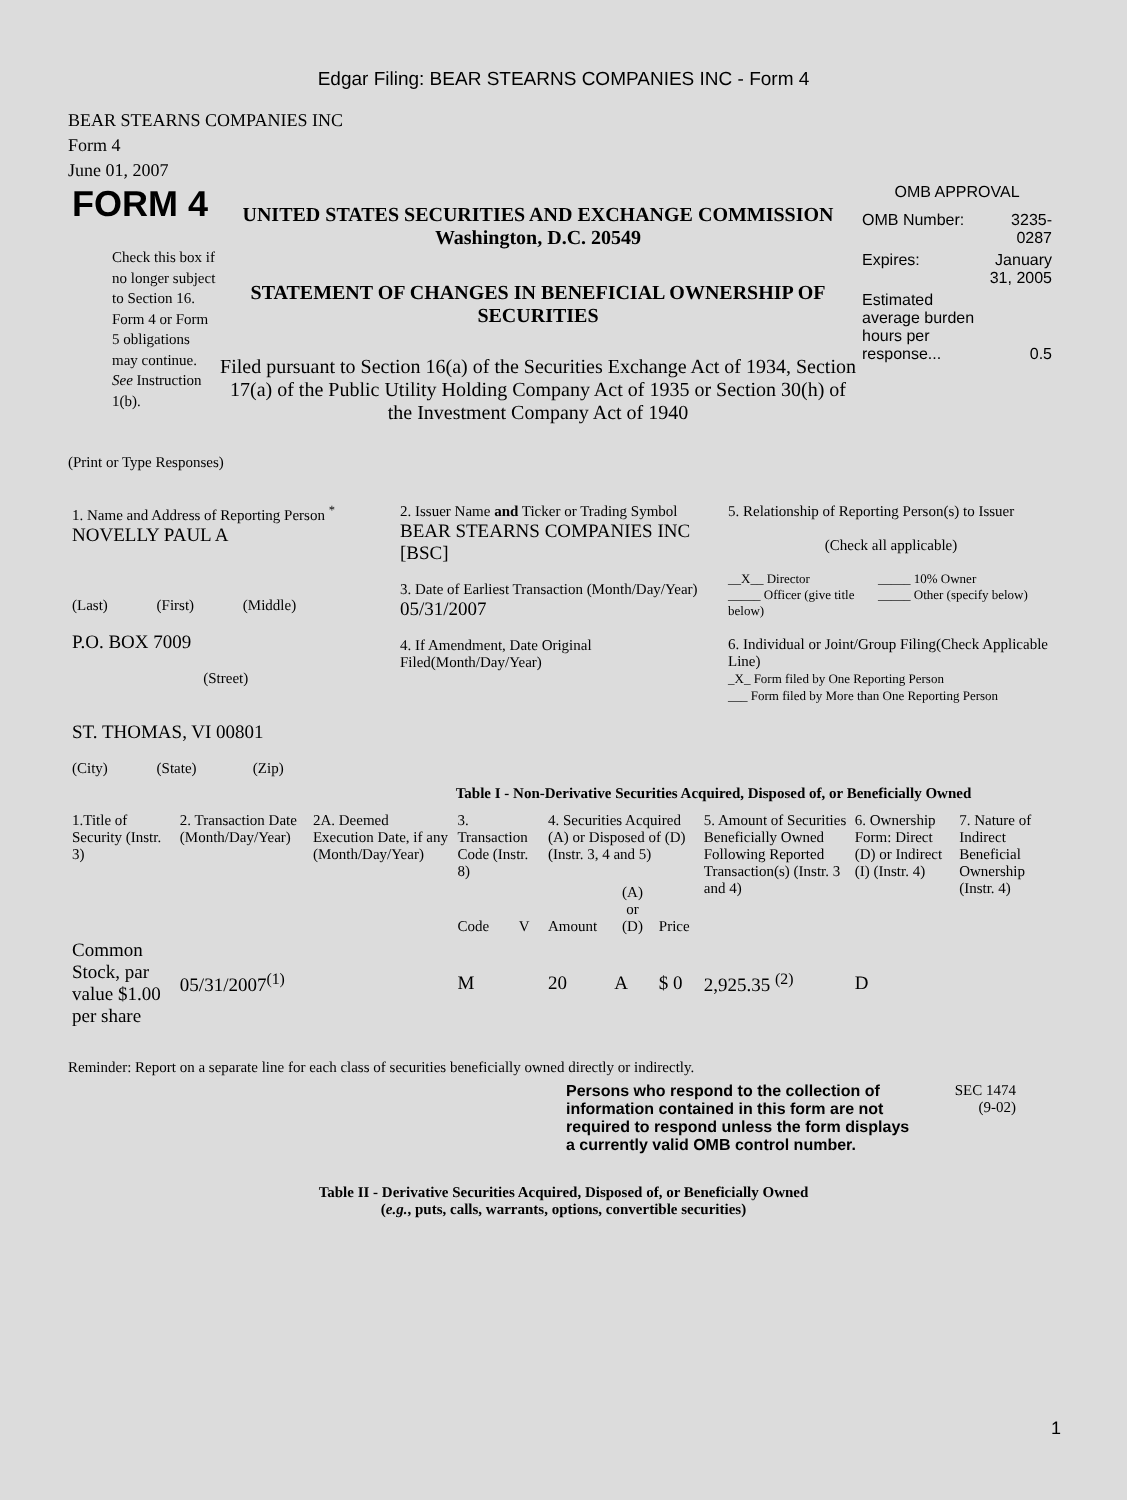Edgar Filing: BEAR STEARNS COMPANIES INC - Form 4
BEAR STEARNS COMPANIES INC
Form 4
June 01, 2007
FORM 4
Check this box if no longer subject to Section 16. Form 4 or Form 5 obligations may continue. See Instruction 1(b).
UNITED STATES SECURITIES AND EXCHANGE COMMISSION
Washington, D.C. 20549
STATEMENT OF CHANGES IN BENEFICIAL OWNERSHIP OF SECURITIES
Filed pursuant to Section 16(a) of the Securities Exchange Act of 1934, Section 17(a) of the Public Utility Holding Company Act of 1935 or Section 30(h) of the Investment Company Act of 1940
OMB APPROVAL
| OMB Number: | 3235-0287 |
| Expires: | January 31, 2005 |
| Estimated average burden hours per response... | 0.5 |
(Print or Type Responses)
| 1. Name and Address of Reporting Person <sup>*</sup> NOVELLY PAUL A (Last) (First) (Middle) P.O. BOX 7009 (Street) ST. THOMAS, VI 00801 (City) (State) (Zip) | 2. Issuer Name and Ticker or Trading Symbol BEAR STEARNS COMPANIES INC [BSC] 3. Date of Earliest Transaction (Month/Day/Year) 05/31/2007 4. If Amendment, Date Original Filed(Month/Day/Year) | 5. Relationship of Reporting Person(s) to Issuer (Check all applicable) / __X__ Director _____ Officer (give title below) / _____ 10% Owner _____ Other (specify below) / 6. Individual or Joint/Group Filing(Check Applicable Line) _X_ Form filed by One Reporting Person ___ Form filed by More than One Reporting Person |
Table I - Non-Derivative Securities Acquired, Disposed of, or Beneficially Owned
| 1.Title of Security (Instr. 3) | 2. Transaction Date (Month/Day/Year) | 2A. Deemed Execution Date, if any (Month/Day/Year) | 3. Transaction Code (Instr. 8) | | 4. Securities Acquired (A) or Disposed of (D) (Instr. 3, 4 and 5) | | | 5. Amount of Securities Beneficially Owned Following Reported Transaction(s) (Instr. 3 and 4) | 6. Ownership Form: Direct (D) or Indirect (I) (Instr. 4) | 7. Nature of Indirect Beneficial Ownership (Instr. 4) |
| --- | --- | --- | --- | --- | --- | --- | --- | --- | --- | --- |
| | | | Code | V | Amount | (A) or (D) | Price | | | |
| Common Stock, par value $1.00 per share | 05/31/2007<sup>(1)</sup> | | M | | 20 | A | $ 0 | 2,925.35 <sup>(2)</sup> | D | |
Reminder: Report on a separate line for each class of securities beneficially owned directly or indirectly.
Persons who respond to the collection of information contained in this form are not required to respond unless the form displays a currently valid OMB control number.
SEC 1474
(9-02)
Table II - Derivative Securities Acquired, Disposed of, or Beneficially Owned
(e.g., puts, calls, warrants, options, convertible securities)
1